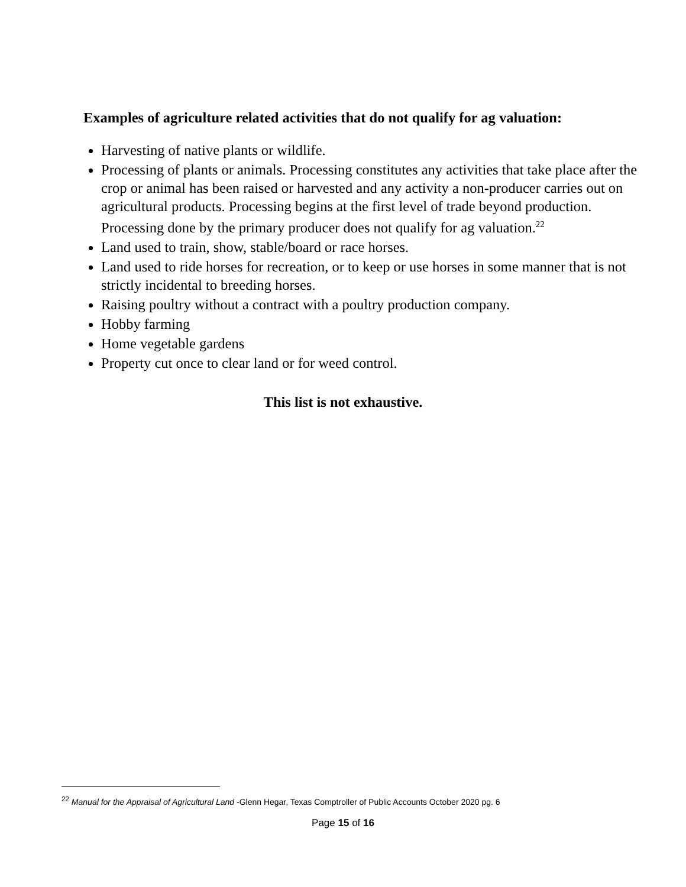Examples of agriculture related activities that do not qualify for ag valuation:
Harvesting of native plants or wildlife.
Processing of plants or animals. Processing constitutes any activities that take place after the crop or animal has been raised or harvested and any activity a non-producer carries out on agricultural products. Processing begins at the first level of trade beyond production. Processing done by the primary producer does not qualify for ag valuation.<sup>22</sup>
Land used to train, show, stable/board or race horses.
Land used to ride horses for recreation, or to keep or use horses in some manner that is not strictly incidental to breeding horses.
Raising poultry without a contract with a poultry production company.
Hobby farming
Home vegetable gardens
Property cut once to clear land or for weed control.
This list is not exhaustive.
<sup>22</sup> Manual for the Appraisal of Agricultural Land -Glenn Hegar, Texas Comptroller of Public Accounts October 2020 pg. 6
Page 15 of 16